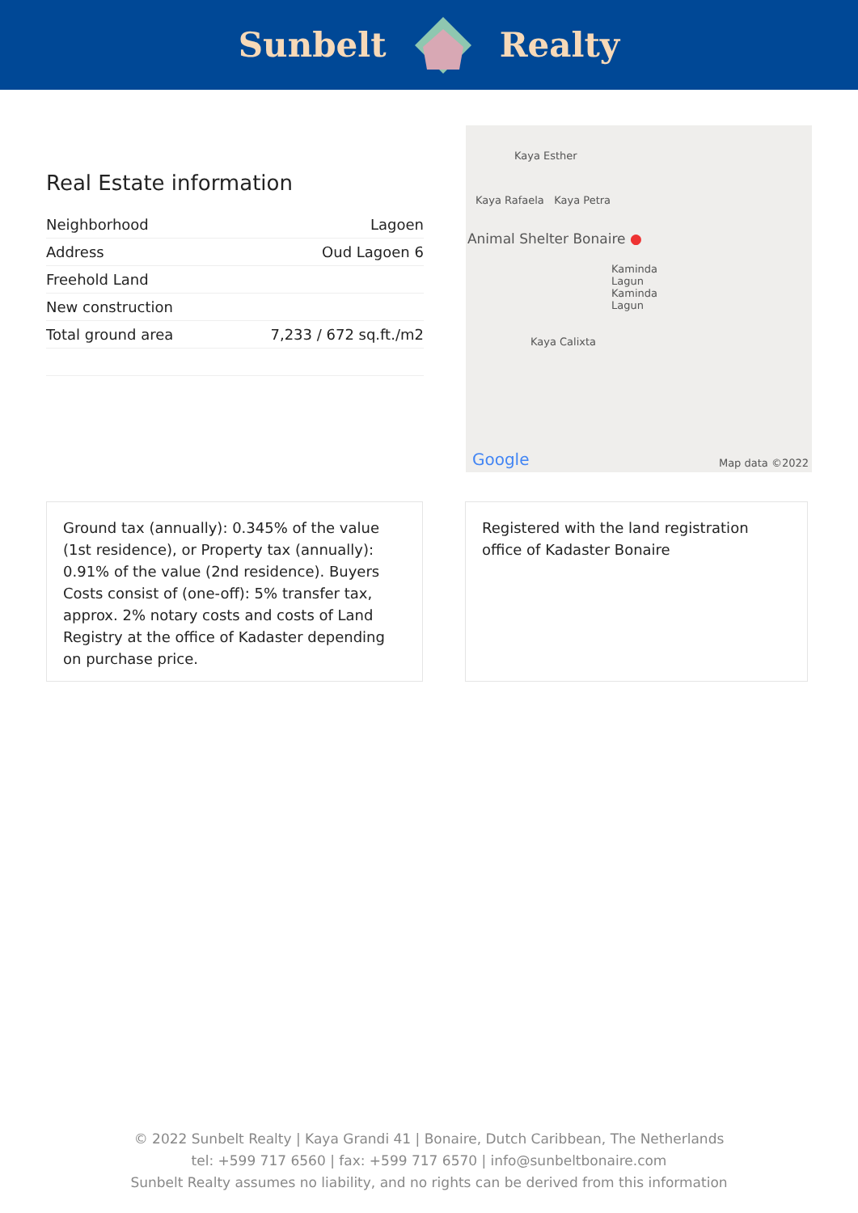Sunbelt Realty
Real Estate information
| Neighborhood | Lagoen |
| Address | Oud Lagoen 6 |
| Freehold Land | |
| New construction | |
| Total ground area | 7,233 / 672 sq.ft./m2 |
Kaya Esther
Kaya Rafaela Kaya Petra
Animal Shelter Bonaire ●
Kaminda Lagun Kaminda Lagun
Kaya Calixta
Google Map data ©2022
Ground tax (annually): 0.345% of the value (1st residence), or Property tax (annually): 0.91% of the value (2nd residence). Buyers Costs consist of (one-off): 5% transfer tax, approx. 2% notary costs and costs of Land Registry at the office of Kadaster depending on purchase price.
Registered with the land registration office of Kadaster Bonaire
© 2022 Sunbelt Realty | Kaya Grandi 41 | Bonaire, Dutch Caribbean, The Netherlands
tel: +599 717 6560 | fax: +599 717 6570 | info@sunbeltbonaire.com
Sunbelt Realty assumes no liability, and no rights can be derived from this information